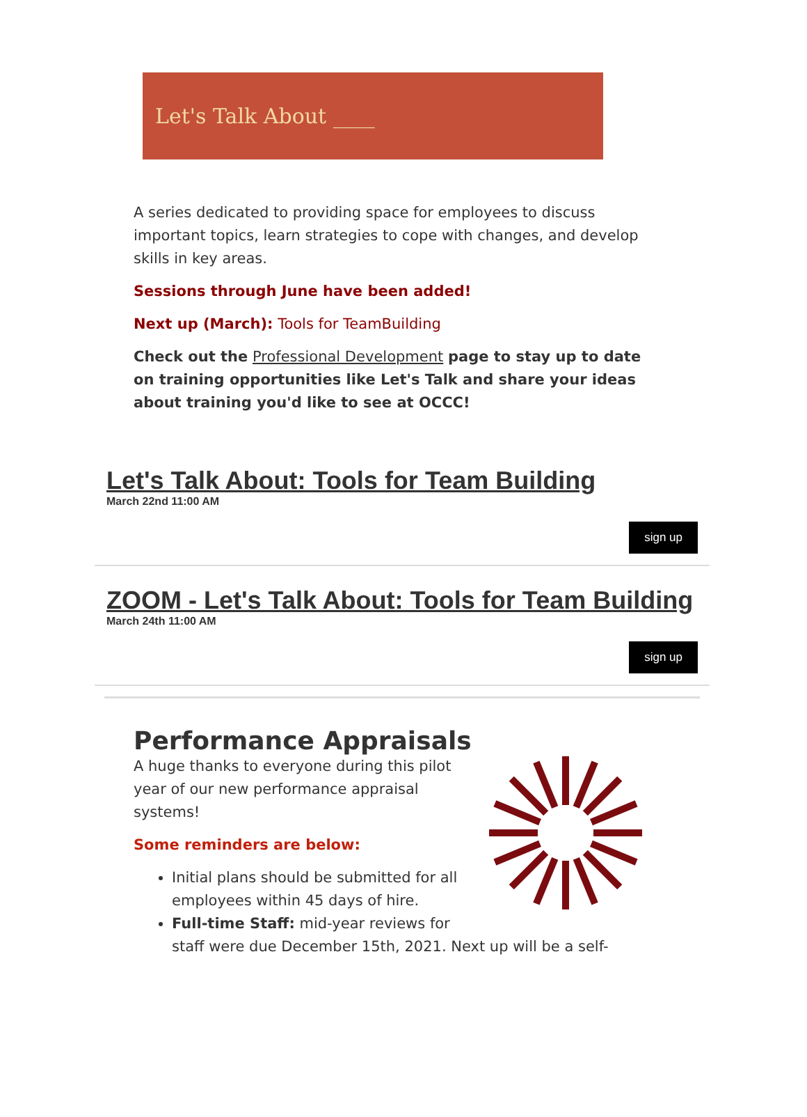Let's Talk About ____
A series dedicated to providing space for employees to discuss important topics, learn strategies to cope with changes, and develop skills in key areas.
Sessions through June have been added!
Next up (March): Tools for TeamBuilding
Check out the Professional Development page to stay up to date on training opportunities like Let's Talk and share your ideas about training you'd like to see at OCCC!
Let's Talk About: Tools for Team Building
March 22nd 11:00 AM
sign up
ZOOM - Let's Talk About: Tools for Team Building
March 24th 11:00 AM
sign up
Performance Appraisals
A huge thanks to everyone during this pilot year of our new performance appraisal systems!
Some reminders are below:
Initial plans should be submitted for all employees within 45 days of hire.
Full-time Staff: mid-year reviews for
staff were due December 15th, 2021. Next up will be a self-